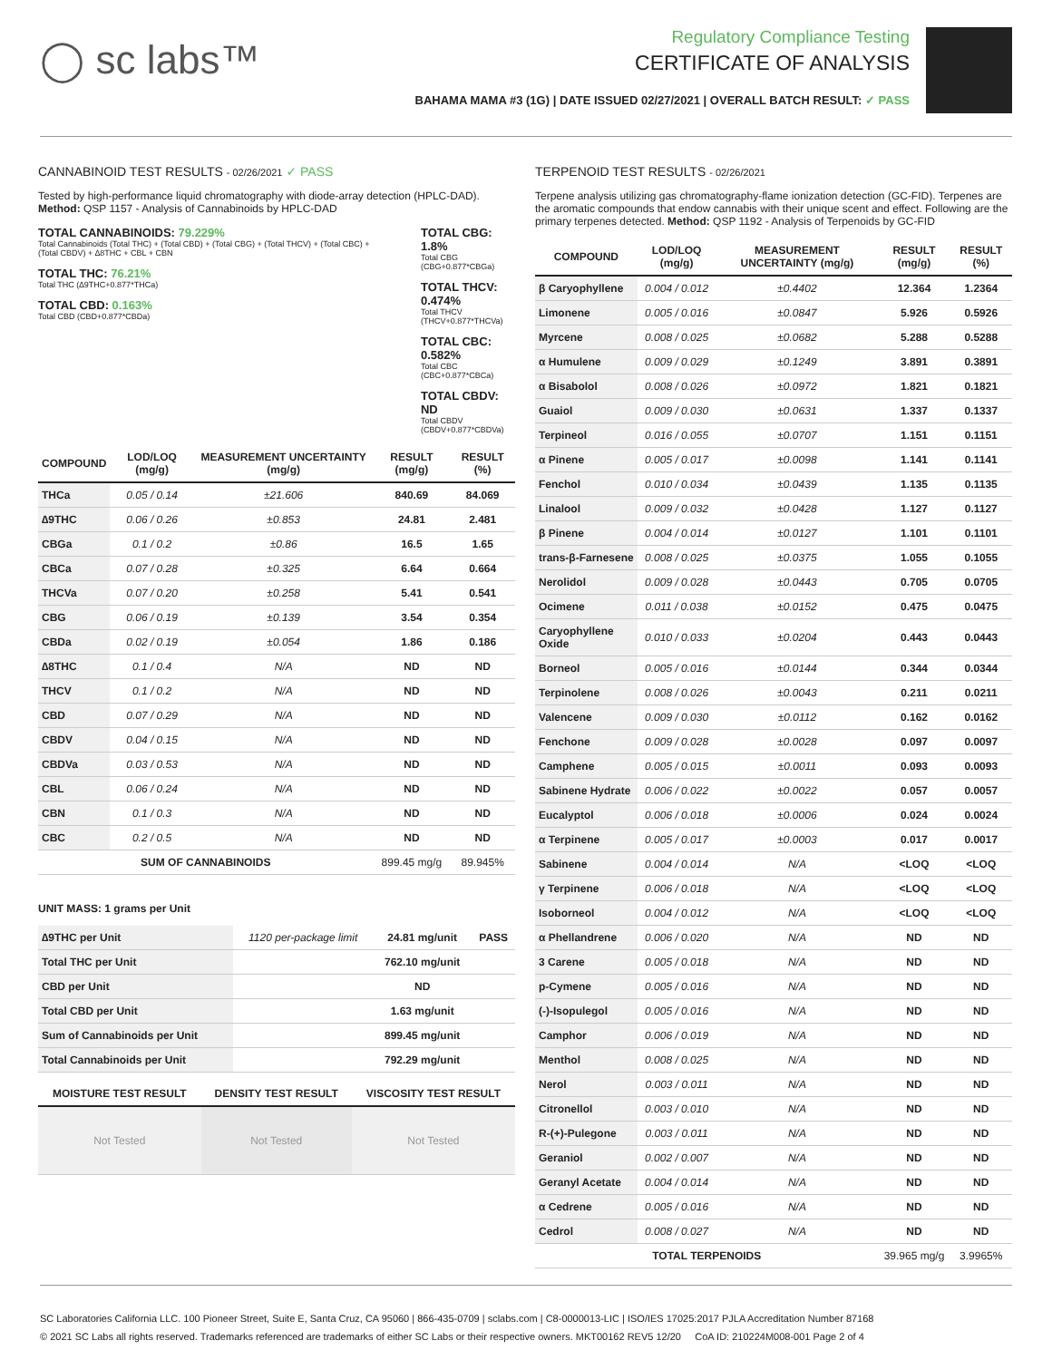◯ sc labs™
Regulatory Compliance Testing
CERTIFICATE OF ANALYSIS
BAHAMA MAMA #3 (1G) | DATE ISSUED 02/27/2021 | OVERALL BATCH RESULT: ✓ PASS
CANNABINOID TEST RESULTS - 02/26/2021 ✓ PASS
Tested by high-performance liquid chromatography with diode-array detection (HPLC-DAD). Method: QSP 1157 - Analysis of Cannabinoids by HPLC-DAD
TOTAL CANNABINOIDS: 79.229%
Total Cannabinoids (Total THC) + (Total CBD) + (Total CBG) + (Total THCV) + (Total CBC) + (Total CBDV) + ∆8THC + CBL + CBN
TOTAL THC: 76.21%
Total THC (∆9THC+0.877*THCa)
TOTAL CBD: 0.163%
Total CBD (CBD+0.877*CBDa)
TOTAL CBG: 1.8%
Total CBG (CBG+0.877*CBGa)
TOTAL THCV: 0.474%
Total THCV (THCV+0.877*THCVa)
TOTAL CBC: 0.582%
Total CBC (CBC+0.877*CBCa)
TOTAL CBDV: ND
Total CBDV (CBDV+0.877*CBDVa)
| COMPOUND | LOD/LOQ (mg/g) | MEASUREMENT UNCERTAINTY (mg/g) | RESULT (mg/g) | RESULT (%) |
| --- | --- | --- | --- | --- |
| THCa | 0.05 / 0.14 | ±21.606 | 840.69 | 84.069 |
| ∆9THC | 0.06 / 0.26 | ±0.853 | 24.81 | 2.481 |
| CBGa | 0.1 / 0.2 | ±0.86 | 16.5 | 1.65 |
| CBCa | 0.07 / 0.28 | ±0.325 | 6.64 | 0.664 |
| THCVa | 0.07 / 0.20 | ±0.258 | 5.41 | 0.541 |
| CBG | 0.06 / 0.19 | ±0.139 | 3.54 | 0.354 |
| CBDa | 0.02 / 0.19 | ±0.054 | 1.86 | 0.186 |
| ∆8THC | 0.1 / 0.4 | N/A | ND | ND |
| THCV | 0.1 / 0.2 | N/A | ND | ND |
| CBD | 0.07 / 0.29 | N/A | ND | ND |
| CBDV | 0.04 / 0.15 | N/A | ND | ND |
| CBDVa | 0.03 / 0.53 | N/A | ND | ND |
| CBL | 0.06 / 0.24 | N/A | ND | ND |
| CBN | 0.1 / 0.3 | N/A | ND | ND |
| CBC | 0.2 / 0.5 | N/A | ND | ND |
| SUM OF CANNABINOIDS | | | 899.45 mg/g | 89.945% |
UNIT MASS: 1 grams per Unit
| ∆9THC per Unit | 1120 per-package limit | 24.81 mg/unit | PASS |
| Total THC per Unit | | 762.10 mg/unit | |
| CBD per Unit | | ND | |
| Total CBD per Unit | | 1.63 mg/unit | |
| Sum of Cannabinoids per Unit | | 899.45 mg/unit | |
| Total Cannabinoids per Unit | | 792.29 mg/unit | |
| MOISTURE TEST RESULT | DENSITY TEST RESULT | VISCOSITY TEST RESULT |
| --- | --- | --- |
| Not Tested | Not Tested | Not Tested |
TERPENOID TEST RESULTS - 02/26/2021
Terpene analysis utilizing gas chromatography-flame ionization detection (GC-FID). Terpenes are the aromatic compounds that endow cannabis with their unique scent and effect. Following are the primary terpenes detected. Method: QSP 1192 - Analysis of Terpenoids by GC-FID
| COMPOUND | LOD/LOQ (mg/g) | MEASUREMENT UNCERTAINTY (mg/g) | RESULT (mg/g) | RESULT (%) |
| --- | --- | --- | --- | --- |
| β Caryophyllene | 0.004 / 0.012 | ±0.4402 | 12.364 | 1.2364 |
| Limonene | 0.005 / 0.016 | ±0.0847 | 5.926 | 0.5926 |
| Myrcene | 0.008 / 0.025 | ±0.0682 | 5.288 | 0.5288 |
| α Humulene | 0.009 / 0.029 | ±0.1249 | 3.891 | 0.3891 |
| α Bisabolol | 0.008 / 0.026 | ±0.0972 | 1.821 | 0.1821 |
| Guaiol | 0.009 / 0.030 | ±0.0631 | 1.337 | 0.1337 |
| Terpineol | 0.016 / 0.055 | ±0.0707 | 1.151 | 0.1151 |
| α Pinene | 0.005 / 0.017 | ±0.0098 | 1.141 | 0.1141 |
| Fenchol | 0.010 / 0.034 | ±0.0439 | 1.135 | 0.1135 |
| Linalool | 0.009 / 0.032 | ±0.0428 | 1.127 | 0.1127 |
| β Pinene | 0.004 / 0.014 | ±0.0127 | 1.101 | 0.1101 |
| trans-β-Farnesene | 0.008 / 0.025 | ±0.0375 | 1.055 | 0.1055 |
| Nerolidol | 0.009 / 0.028 | ±0.0443 | 0.705 | 0.0705 |
| Ocimene | 0.011 / 0.038 | ±0.0152 | 0.475 | 0.0475 |
| Caryophyllene Oxide | 0.010 / 0.033 | ±0.0204 | 0.443 | 0.0443 |
| Borneol | 0.005 / 0.016 | ±0.0144 | 0.344 | 0.0344 |
| Terpinolene | 0.008 / 0.026 | ±0.0043 | 0.211 | 0.0211 |
| Valencene | 0.009 / 0.030 | ±0.0112 | 0.162 | 0.0162 |
| Fenchone | 0.009 / 0.028 | ±0.0028 | 0.097 | 0.0097 |
| Camphene | 0.005 / 0.015 | ±0.0011 | 0.093 | 0.0093 |
| Sabinene Hydrate | 0.006 / 0.022 | ±0.0022 | 0.057 | 0.0057 |
| Eucalyptol | 0.006 / 0.018 | ±0.0006 | 0.024 | 0.0024 |
| α Terpinene | 0.005 / 0.017 | ±0.0003 | 0.017 | 0.0017 |
| Sabinene | 0.004 / 0.014 | N/A | <LOQ | <LOQ |
| γ Terpinene | 0.006 / 0.018 | N/A | <LOQ | <LOQ |
| Isoborneol | 0.004 / 0.012 | N/A | <LOQ | <LOQ |
| α Phellandrene | 0.006 / 0.020 | N/A | ND | ND |
| 3 Carene | 0.005 / 0.018 | N/A | ND | ND |
| p-Cymene | 0.005 / 0.016 | N/A | ND | ND |
| (-)-Isopulegol | 0.005 / 0.016 | N/A | ND | ND |
| Camphor | 0.006 / 0.019 | N/A | ND | ND |
| Menthol | 0.008 / 0.025 | N/A | ND | ND |
| Nerol | 0.003 / 0.011 | N/A | ND | ND |
| Citronellol | 0.003 / 0.010 | N/A | ND | ND |
| R-(+)-Pulegone | 0.003 / 0.011 | N/A | ND | ND |
| Geraniol | 0.002 / 0.007 | N/A | ND | ND |
| Geranyl Acetate | 0.004 / 0.014 | N/A | ND | ND |
| α Cedrene | 0.005 / 0.016 | N/A | ND | ND |
| Cedrol | 0.008 / 0.027 | N/A | ND | ND |
| TOTAL TERPENOIDS | | | 39.965 mg/g | 3.9965% |
SC Laboratories California LLC. 100 Pioneer Street, Suite E, Santa Cruz, CA 95060 | 866-435-0709 | sclabs.com | C8-0000013-LIC | ISO/IES 17025:2017 PJLA Accreditation Number 87168
© 2021 SC Labs all rights reserved. Trademarks referenced are trademarks of either SC Labs or their respective owners. MKT00162 REV5 12/20 CoA ID: 210224M008-001 Page 2 of 4